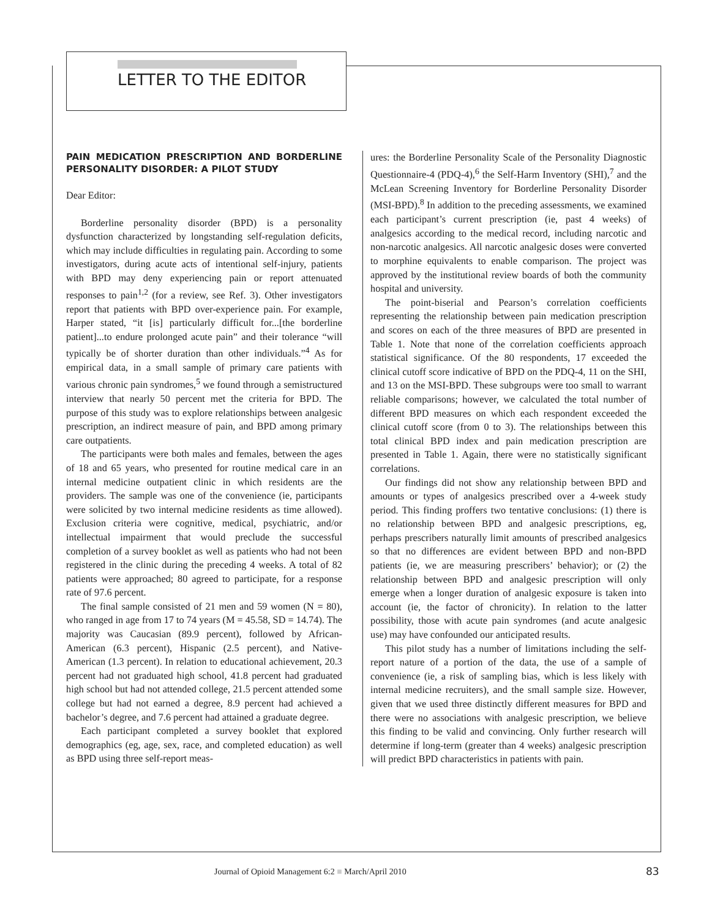LETTER TO THE EDITOR
PAIN MEDICATION PRESCRIPTION AND BORDERLINE PERSONALITY DISORDER: A PILOT STUDY
Dear Editor:
Borderline personality disorder (BPD) is a personality dysfunction characterized by longstanding self-regulation deficits, which may include difficulties in regulating pain. According to some investigators, during acute acts of intentional self-injury, patients with BPD may deny experiencing pain or report attenuated responses to pain<sup>1,2</sup> (for a review, see Ref. 3). Other investigators report that patients with BPD over-experience pain. For example, Harper stated, “it [is] particularly difficult for...[the borderline patient]...to endure prolonged acute pain” and their tolerance “will typically be of shorter duration than other individuals.”<sup>4</sup> As for empirical data, in a small sample of primary care patients with various chronic pain syndromes,<sup>5</sup> we found through a semistructured interview that nearly 50 percent met the criteria for BPD. The purpose of this study was to explore relationships between analgesic prescription, an indirect measure of pain, and BPD among primary care outpatients.
The participants were both males and females, between the ages of 18 and 65 years, who presented for routine medical care in an internal medicine outpatient clinic in which residents are the providers. The sample was one of the convenience (ie, participants were solicited by two internal medicine residents as time allowed). Exclusion criteria were cognitive, medical, psychiatric, and/or intellectual impairment that would preclude the successful completion of a survey booklet as well as patients who had not been registered in the clinic during the preceding 4 weeks. A total of 82 patients were approached; 80 agreed to participate, for a response rate of 97.6 percent.
The final sample consisted of 21 men and 59 women (N = 80), who ranged in age from 17 to 74 years (M = 45.58, SD = 14.74). The majority was Caucasian (89.9 percent), followed by African-American (6.3 percent), Hispanic (2.5 percent), and Native-American (1.3 percent). In relation to educational achievement, 20.3 percent had not graduated high school, 41.8 percent had graduated high school but had not attended college, 21.5 percent attended some college but had not earned a degree, 8.9 percent had achieved a bachelor’s degree, and 7.6 percent had attained a graduate degree.
Each participant completed a survey booklet that explored demographics (eg, age, sex, race, and completed education) as well as BPD using three self-report meas-
ures: the Borderline Personality Scale of the Personality Diagnostic Questionnaire-4 (PDQ-4),<sup>6</sup> the Self-Harm Inventory (SHI),<sup>7</sup> and the McLean Screening Inventory for Borderline Personality Disorder (MSI-BPD).<sup>8</sup> In addition to the preceding assessments, we examined each participant’s current prescription (ie, past 4 weeks) of analgesics according to the medical record, including narcotic and non-narcotic analgesics. All narcotic analgesic doses were converted to morphine equivalents to enable comparison. The project was approved by the institutional review boards of both the community hospital and university.
The point-biserial and Pearson’s correlation coefficients representing the relationship between pain medication prescription and scores on each of the three measures of BPD are presented in Table 1. Note that none of the correlation coefficients approach statistical significance. Of the 80 respondents, 17 exceeded the clinical cutoff score indicative of BPD on the PDQ-4, 11 on the SHI, and 13 on the MSI-BPD. These subgroups were too small to warrant reliable comparisons; however, we calculated the total number of different BPD measures on which each respondent exceeded the clinical cutoff score (from 0 to 3). The relationships between this total clinical BPD index and pain medication prescription are presented in Table 1. Again, there were no statistically significant correlations.
Our findings did not show any relationship between BPD and amounts or types of analgesics prescribed over a 4-week study period. This finding proffers two tentative conclusions: (1) there is no relationship between BPD and analgesic prescriptions, eg, perhaps prescribers naturally limit amounts of prescribed analgesics so that no differences are evident between BPD and non-BPD patients (ie, we are measuring prescribers’ behavior); or (2) the relationship between BPD and analgesic prescription will only emerge when a longer duration of analgesic exposure is taken into account (ie, the factor of chronicity). In relation to the latter possibility, those with acute pain syndromes (and acute analgesic use) may have confounded our anticipated results.
This pilot study has a number of limitations including the self-report nature of a portion of the data, the use of a sample of convenience (ie, a risk of sampling bias, which is less likely with internal medicine recruiters), and the small sample size. However, given that we used three distinctly different measures for BPD and there were no associations with analgesic prescription, we believe this finding to be valid and convincing. Only further research will determine if long-term (greater than 4 weeks) analgesic prescription will predict BPD characteristics in patients with pain.
Journal of Opioid Management 6:2 ■ March/April 2010 83